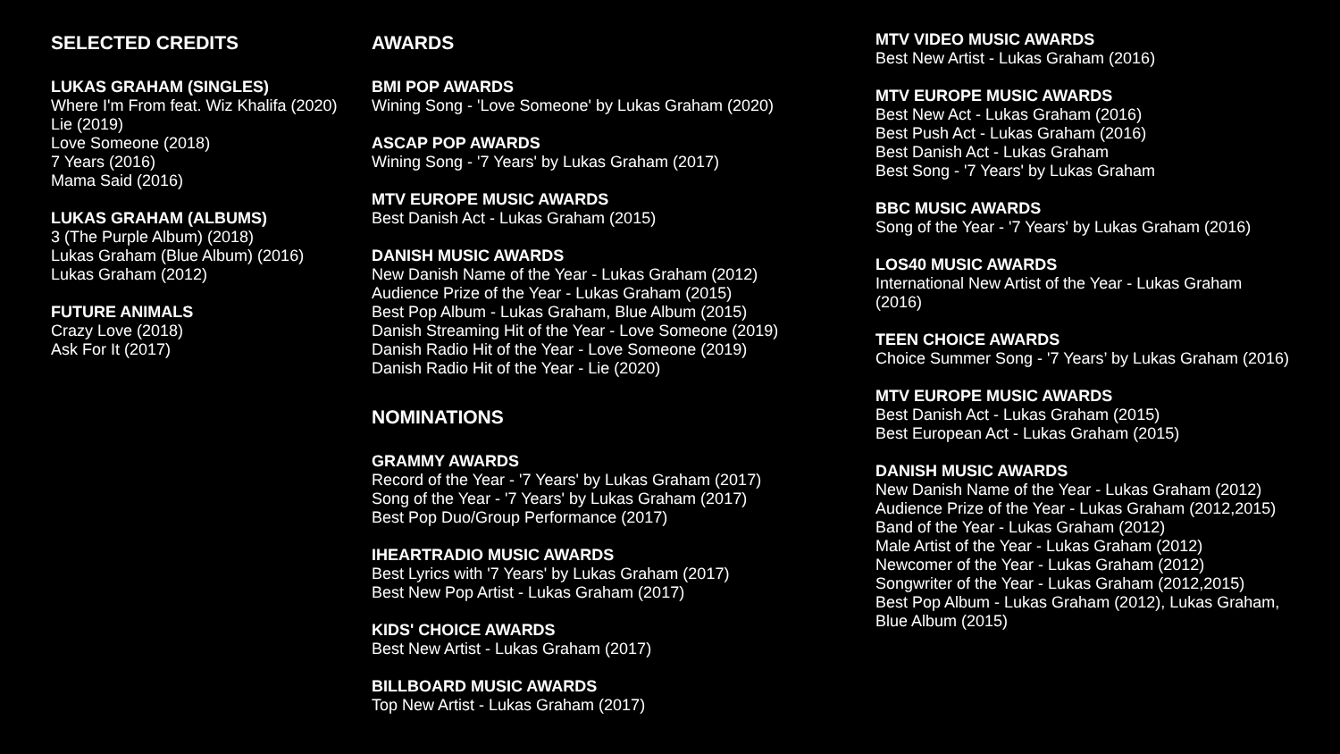SELECTED CREDITS
LUKAS GRAHAM (SINGLES)
Where I'm From feat. Wiz Khalifa (2020)
Lie (2019)
Love Someone (2018)
7 Years (2016)
Mama Said (2016)
LUKAS GRAHAM (ALBUMS)
3 (The Purple Album) (2018)
Lukas Graham (Blue Album) (2016)
Lukas Graham (2012)
FUTURE ANIMALS
Crazy Love (2018)
Ask For It (2017)
AWARDS
BMI POP AWARDS
Wining Song - 'Love Someone' by Lukas Graham (2020)
ASCAP POP AWARDS
Wining Song - '7 Years' by Lukas Graham (2017)
MTV EUROPE MUSIC AWARDS
Best Danish Act - Lukas Graham (2015)
DANISH MUSIC AWARDS
New Danish Name of the Year - Lukas Graham (2012)
Audience Prize of the Year - Lukas Graham (2015)
Best Pop Album - Lukas Graham, Blue Album (2015)
Danish Streaming Hit of the Year - Love Someone (2019)
Danish Radio Hit of the Year - Love Someone (2019)
Danish Radio Hit of the Year - Lie (2020)
NOMINATIONS
GRAMMY AWARDS
Record of the Year - '7 Years' by Lukas Graham (2017)
Song of the Year - '7 Years' by Lukas Graham (2017)
Best Pop Duo/Group Performance (2017)
IHEARTRADIO MUSIC AWARDS
Best Lyrics with '7 Years' by Lukas Graham (2017)
Best New Pop Artist - Lukas Graham (2017)
KIDS' CHOICE AWARDS
Best New Artist - Lukas Graham (2017)
BILLBOARD MUSIC AWARDS
Top New Artist - Lukas Graham (2017)
MTV VIDEO MUSIC AWARDS
Best New Artist - Lukas Graham (2016)
MTV EUROPE MUSIC AWARDS
Best New Act - Lukas Graham (2016)
Best Push Act - Lukas Graham (2016)
Best Danish Act - Lukas Graham
Best Song - '7 Years' by Lukas Graham
BBC MUSIC AWARDS
Song of the Year - '7 Years' by Lukas Graham (2016)
LOS40 MUSIC AWARDS
International New Artist of the Year - Lukas Graham
(2016)
TEEN CHOICE AWARDS
Choice Summer Song - '7 Years’ by Lukas Graham (2016)
MTV EUROPE MUSIC AWARDS
Best Danish Act - Lukas Graham (2015)
Best European Act - Lukas Graham (2015)
DANISH MUSIC AWARDS
New Danish Name of the Year - Lukas Graham (2012)
Audience Prize of the Year - Lukas Graham (2012,2015)
Band of the Year - Lukas Graham (2012)
Male Artist of the Year - Lukas Graham (2012)
Newcomer of the Year - Lukas Graham (2012)
Songwriter of the Year - Lukas Graham (2012,2015)
Best Pop Album - Lukas Graham (2012), Lukas Graham,
Blue Album (2015)